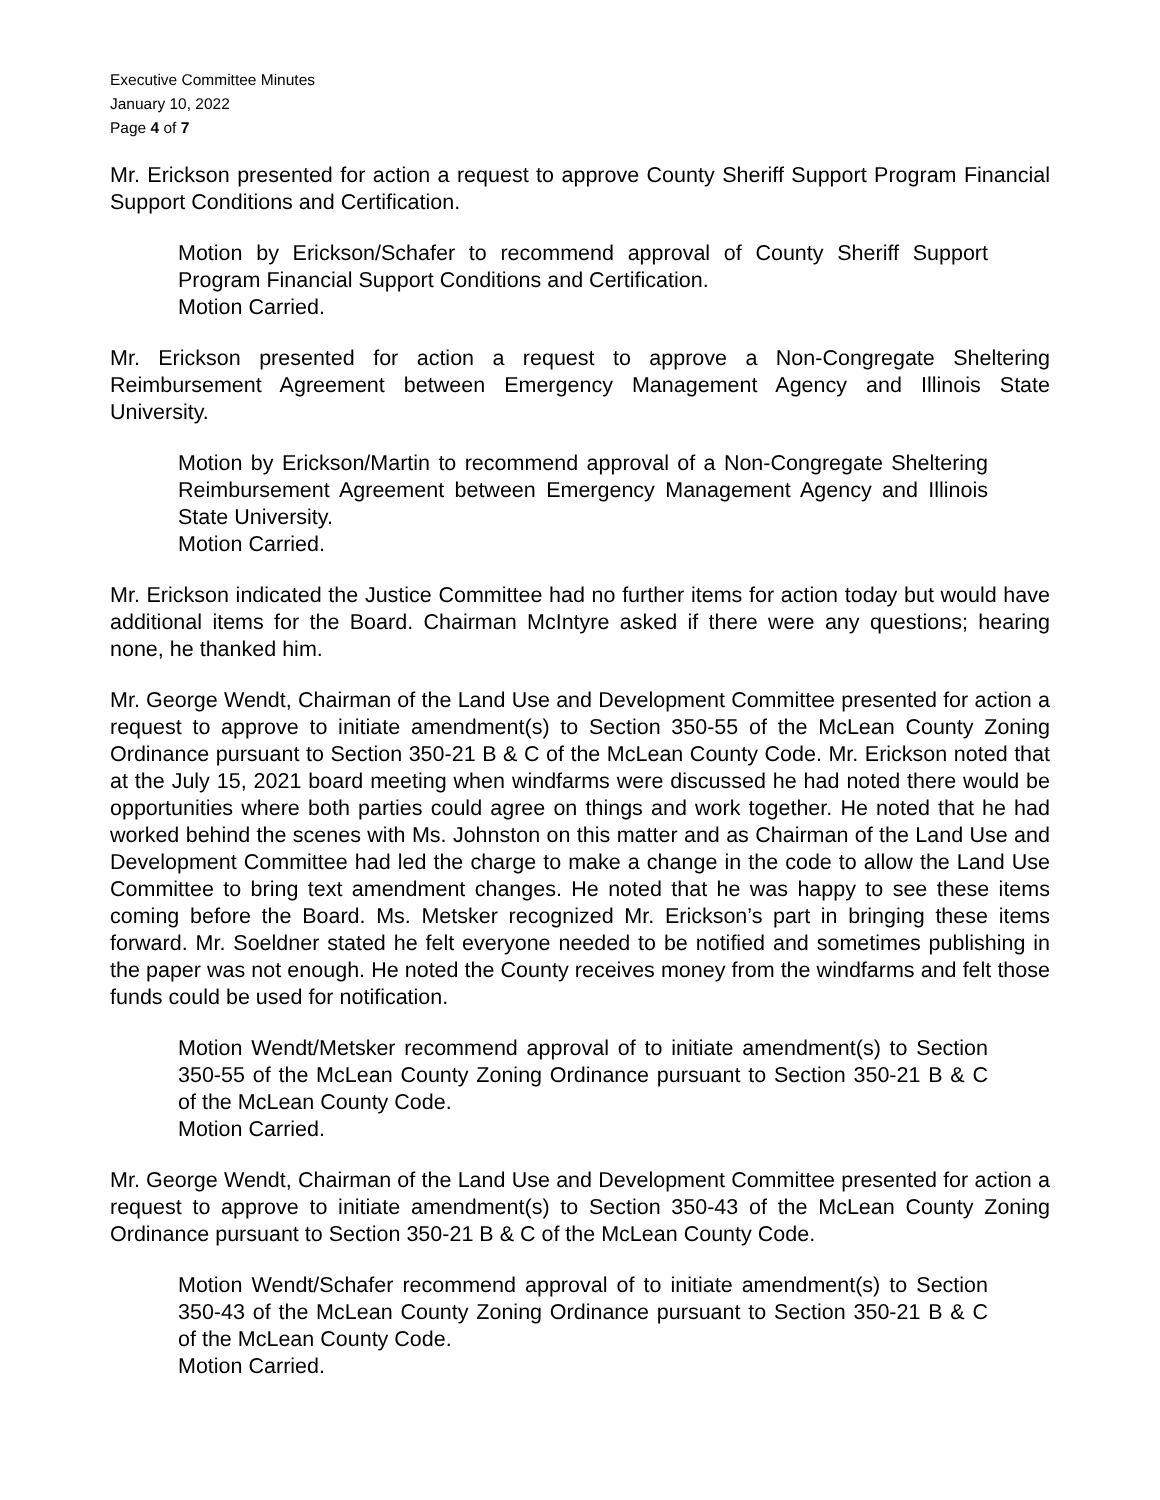Executive Committee Minutes
January 10, 2022
Page 4 of 7
Mr. Erickson presented for action a request to approve County Sheriff Support Program Financial Support Conditions and Certification.
Motion by Erickson/Schafer to recommend approval of County Sheriff Support Program Financial Support Conditions and Certification.
Motion Carried.
Mr. Erickson presented for action a request to approve a Non-Congregate Sheltering Reimbursement Agreement between Emergency Management Agency and Illinois State University.
Motion by Erickson/Martin to recommend approval of a Non-Congregate Sheltering Reimbursement Agreement between Emergency Management Agency and Illinois State University.
Motion Carried.
Mr. Erickson indicated the Justice Committee had no further items for action today but would have additional items for the Board. Chairman McIntyre asked if there were any questions; hearing none, he thanked him.
Mr. George Wendt, Chairman of the Land Use and Development Committee presented for action a request to approve to initiate amendment(s) to Section 350-55 of the McLean County Zoning Ordinance pursuant to Section 350-21 B & C of the McLean County Code. Mr. Erickson noted that at the July 15, 2021 board meeting when windfarms were discussed he had noted there would be opportunities where both parties could agree on things and work together. He noted that he had worked behind the scenes with Ms. Johnston on this matter and as Chairman of the Land Use and Development Committee had led the charge to make a change in the code to allow the Land Use Committee to bring text amendment changes. He noted that he was happy to see these items coming before the Board. Ms. Metsker recognized Mr. Erickson’s part in bringing these items forward. Mr. Soeldner stated he felt everyone needed to be notified and sometimes publishing in the paper was not enough. He noted the County receives money from the windfarms and felt those funds could be used for notification.
Motion Wendt/Metsker recommend approval of to initiate amendment(s) to Section 350-55 of the McLean County Zoning Ordinance pursuant to Section 350-21 B & C of the McLean County Code.
Motion Carried.
Mr. George Wendt, Chairman of the Land Use and Development Committee presented for action a request to approve to initiate amendment(s) to Section 350-43 of the McLean County Zoning Ordinance pursuant to Section 350-21 B & C of the McLean County Code.
Motion Wendt/Schafer recommend approval of to initiate amendment(s) to Section 350-43 of the McLean County Zoning Ordinance pursuant to Section 350-21 B & C of the McLean County Code.
Motion Carried.